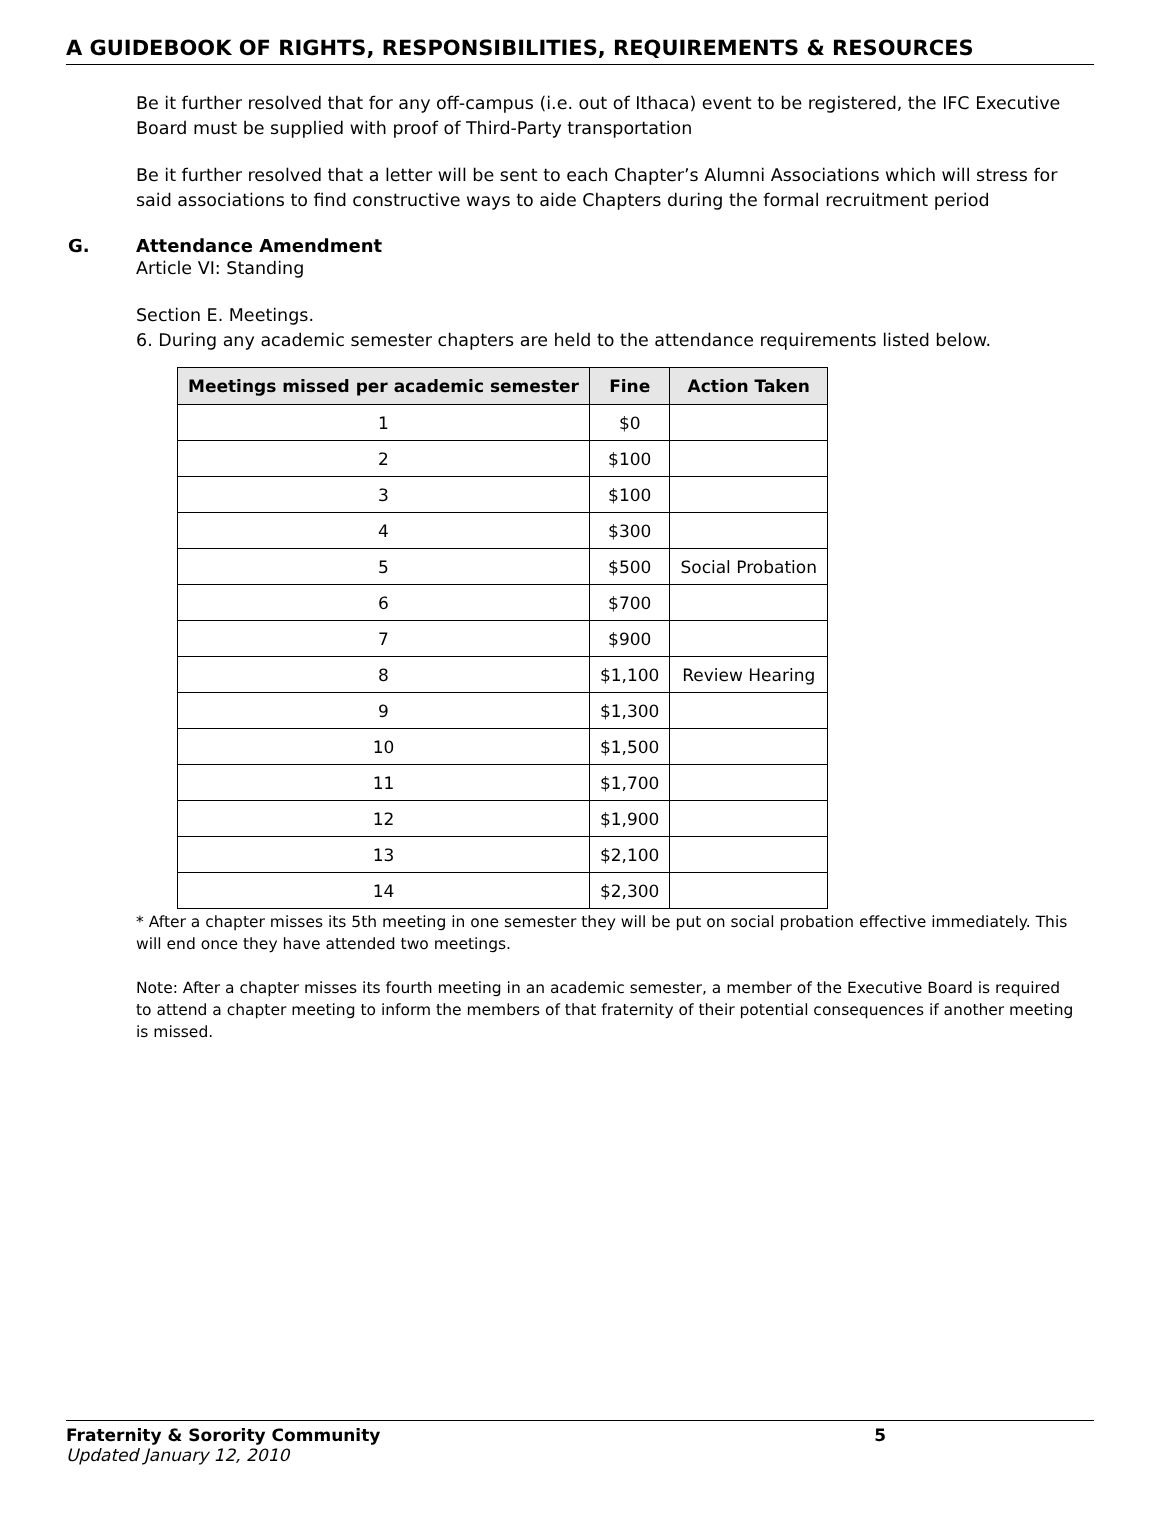A GUIDEBOOK OF RIGHTS, RESPONSIBILITIES, REQUIREMENTS & RESOURCES
Be it further resolved that for any off-campus (i.e. out of Ithaca) event to be registered, the IFC Executive Board must be supplied with proof of Third-Party transportation
Be it further resolved that a letter will be sent to each Chapter’s Alumni Associations which will stress for said associations to find constructive ways to aide Chapters during the formal recruitment period
G. Attendance Amendment
Article VI: Standing
Section E. Meetings.
6. During any academic semester chapters are held to the attendance requirements listed below.
| Meetings missed per academic semester | Fine | Action Taken |
| --- | --- | --- |
| 1 | $0 | |
| 2 | $100 | |
| 3 | $100 | |
| 4 | $300 | |
| 5 | $500 | Social Probation |
| 6 | $700 | |
| 7 | $900 | |
| 8 | $1,100 | Review Hearing |
| 9 | $1,300 | |
| 10 | $1,500 | |
| 11 | $1,700 | |
| 12 | $1,900 | |
| 13 | $2,100 | |
| 14 | $2,300 | |
* After a chapter misses its 5th meeting in one semester they will be put on social probation effective immediately. This will end once they have attended two meetings.
Note: After a chapter misses its fourth meeting in an academic semester, a member of the Executive Board is required to attend a chapter meeting to inform the members of that fraternity of their potential consequences if another meeting is missed.
Fraternity & Sorority Community 5
Updated January 12, 2010